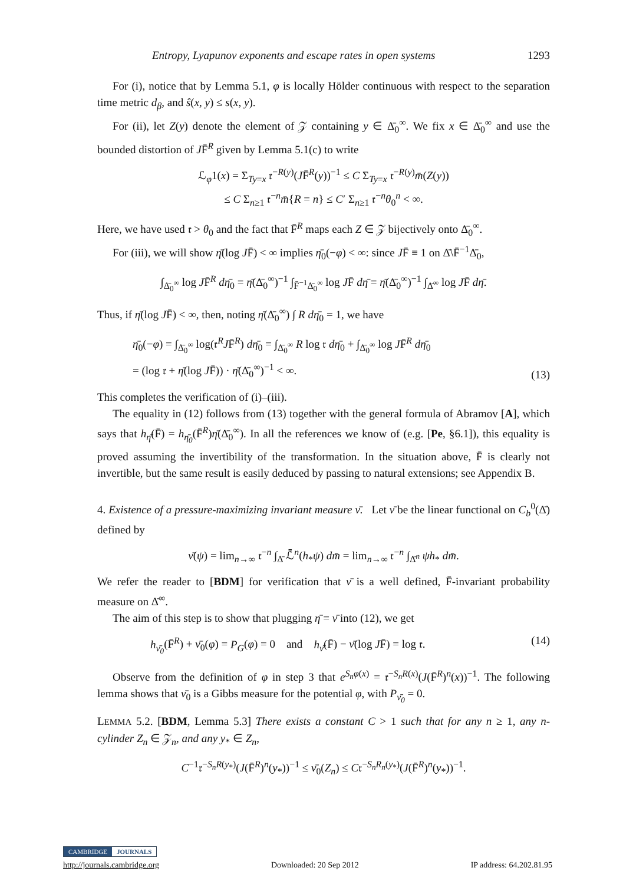Entropy, Lyapunov exponents and escape rates in open systems 1293
For (i), notice that by Lemma 5.1, φ is locally Hölder continuous with respect to the separation time metric d<sub>β</sub>, and ŝ(x, y) ≤ s(x, y).
For (ii), let Z(y) denote the element of 𝒵 containing y ∈ Δ̄<sub>0</sub><sup>∞</sup>. We fix x ∈ Δ̄<sub>0</sub><sup>∞</sup> and use the bounded distortion of JF̄<sup>R</sup> given by Lemma 5.1(c) to write
ℒ<sub>φ</sub>1(x) = Σ<sub>Ty=x</sub> 𝔯<sup>−R(y)</sup>(JF̄<sup>R</sup>(y))<sup>−1</sup> ≤ C Σ<sub>Ty=x</sub> 𝔯<sup>−R(y)</sup>m̄(Z(y))
≤ C Σ<sub>n≥1</sub> 𝔯<sup>−n</sup>m̄{R = n} ≤ C′ Σ<sub>n≥1</sub> 𝔯<sup>−n</sup>θ<sub>0</sub><sup>n</sup> < ∞.
Here, we have used 𝔯 > θ<sub>0</sub> and the fact that F̄<sup>R</sup> maps each Z ∈ 𝒵 bijectively onto Δ̄<sub>0</sub><sup>∞</sup>.
For (iii), we will show η̄(log JF̄) < ∞ implies η̄<sub>0</sub>(−φ) < ∞: since JF̄ ≡ 1 on Δ̄\F̄<sup>−1</sup>Δ̄<sub>0</sub>,
∫<sub>Δ̄<sub>0</sub><sup>∞</sup></sub> log JF̄<sup>R</sup> dη̄<sub>0</sub> = η̄(Δ̄<sub>0</sub><sup>∞</sup>)<sup>−1</sup> ∫<sub>F̄<sup>−1</sup>Δ̄<sub>0</sub><sup>∞</sup></sub> log JF̄ dη̄ = η̄(Δ̄<sub>0</sub><sup>∞</sup>)<sup>−1</sup> ∫<sub>Δ̄<sup>∞</sup></sub> log JF̄ dη̄.
Thus, if η̄(log JF̄) < ∞, then, noting η̄(Δ̄<sub>0</sub><sup>∞</sup>) ∫ R dη̄<sub>0</sub> = 1, we have
η̄<sub>0</sub>(−φ) = ∫<sub>Δ̄<sub>0</sub><sup>∞</sup></sub> log(𝔯<sup>R</sup>JF̄<sup>R</sup>) dη̄<sub>0</sub> = ∫<sub>Δ̄<sub>0</sub><sup>∞</sup></sub> R log 𝔯 dη̄<sub>0</sub> + ∫<sub>Δ̄<sub>0</sub><sup>∞</sup></sub> log JF̄<sup>R</sup> dη̄<sub>0</sub>
= (log 𝔯 + η̄(log JF̄)) · η̄(Δ̄<sub>0</sub><sup>∞</sup>)<sup>−1</sup> < ∞. (13)
This completes the verification of (i)–(iii).
The equality in (12) follows from (13) together with the general formula of Abramov [A], which says that h<sub>η̄</sub>(F̄) = h<sub>η̄<sub>0</sub></sub>(F̄<sup>R</sup>)η̄(Δ̄<sub>0</sub><sup>∞</sup>). In all the references we know of (e.g. [Pe, §6.1]), this equality is proved assuming the invertibility of the transformation. In the situation above, F̄ is clearly not invertible, but the same result is easily deduced by passing to natural extensions; see Appendix B.
4. Existence of a pressure-maximizing invariant measure ν̄. Let ν̄ be the linear functional on C<sub>b</sub><sup>0</sup>(Δ̄) defined by
ν̄(ψ) = lim<sub>n→∞</sub> 𝔯<sup>−n</sup> ∫<sub>Δ̄</sub> ℒ̄<sup>n</sup>(h<sub>*</sub>ψ) dm̄ = lim<sub>n→∞</sub> 𝔯<sup>−n</sup> ∫<sub>Δ̄<sup>n</sup></sub> ψh<sub>*</sub> dm̄.
We refer the reader to [BDM] for verification that ν̄ is a well defined, F̄-invariant probability measure on Δ̄<sup>∞</sup>.
The aim of this step is to show that plugging η̄ = ν̄ into (12), we get
h<sub>ν̄<sub>0</sub></sub>(F̄<sup>R</sup>) + ν̄<sub>0</sub>(φ) = P<sub>G</sub>(φ) = 0 and h<sub>ν̄</sub>(F̄) − ν̄(log JF̄) = log 𝔯. (14)
Observe from the definition of φ in step 3 that e<sup>S<sub>n</sub>φ(x)</sup> = 𝔯<sup>−S<sub>n</sub>R(x)</sup>(J(F̄<sup>R</sup>)<sup>n</sup>(x))<sup>−1</sup>. The following lemma shows that ν̄<sub>0</sub> is a Gibbs measure for the potential φ, with P<sub>ν̄<sub>0</sub></sub> = 0.
LEMMA 5.2. [BDM, Lemma 5.3] There exists a constant C > 1 such that for any n ≥ 1, any n-cylinder Z<sub>n</sub> ∈ 𝒵<sub>n</sub>, and any y<sub>*</sub> ∈ Z<sub>n</sub>,
C<sup>−1</sup>𝔯<sup>−S<sub>n</sub>R(y<sub>*</sub>)</sup>(J(F̄<sup>R</sup>)<sup>n</sup>(y<sub>*</sub>))<sup>−1</sup> ≤ ν̄<sub>0</sub>(Z<sub>n</sub>) ≤ C𝔯<sup>−S<sub>n</sub>R<sub>n</sub>(y<sub>*</sub>)</sup>(J(F̄<sup>R</sup>)<sup>n</sup>(y<sub>*</sub>))<sup>−1</sup>.
CAMBRIDGE JOURNALS
http://journals.cambridge.org Downloaded: 20 Sep 2012 IP address: 64.202.81.95